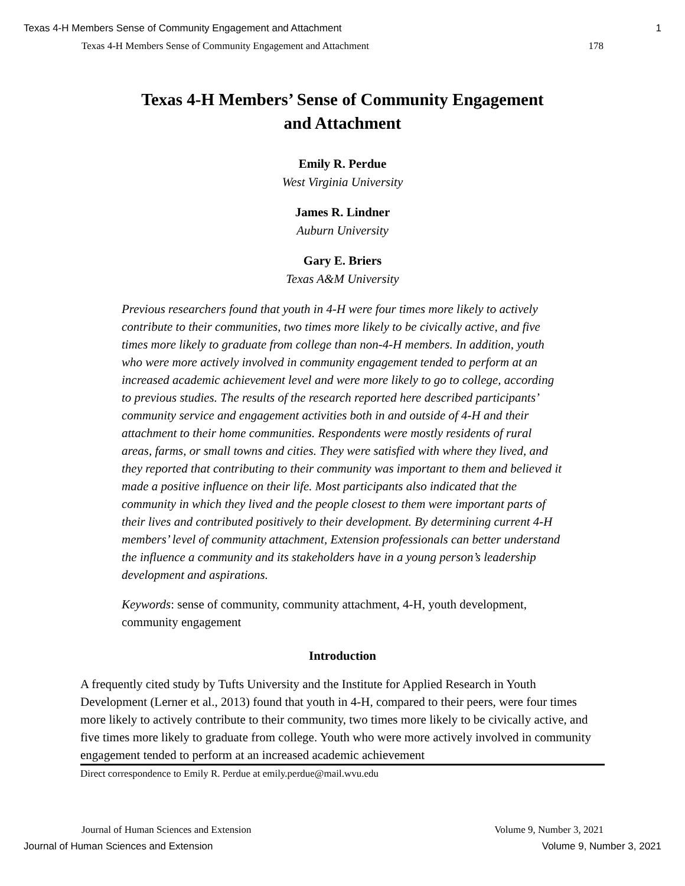Texas 4-H Members Sense of Community Engagement and Attachment 1
Texas 4-H Members Sense of Community Engagement and Attachment 178
Texas 4-H Members’ Sense of Community Engagement
and Attachment
Emily R. Perdue
West Virginia University
James R. Lindner
Auburn University
Gary E. Briers
Texas A&M University
Previous researchers found that youth in 4-H were four times more likely to actively contribute to their communities, two times more likely to be civically active, and five times more likely to graduate from college than non-4-H members. In addition, youth who were more actively involved in community engagement tended to perform at an increased academic achievement level and were more likely to go to college, according to previous studies. The results of the research reported here described participants’ community service and engagement activities both in and outside of 4-H and their attachment to their home communities. Respondents were mostly residents of rural areas, farms, or small towns and cities. They were satisfied with where they lived, and they reported that contributing to their community was important to them and believed it made a positive influence on their life. Most participants also indicated that the community in which they lived and the people closest to them were important parts of their lives and contributed positively to their development. By determining current 4-H members’ level of community attachment, Extension professionals can better understand the influence a community and its stakeholders have in a young person’s leadership development and aspirations.
Keywords: sense of community, community attachment, 4-H, youth development, community engagement
Introduction
A frequently cited study by Tufts University and the Institute for Applied Research in Youth Development (Lerner et al., 2013) found that youth in 4-H, compared to their peers, were four times more likely to actively contribute to their community, two times more likely to be civically active, and five times more likely to graduate from college. Youth who were more actively involved in community engagement tended to perform at an increased academic achievement
Direct correspondence to Emily R. Perdue at emily.perdue@mail.wvu.edu
Journal of Human Sciences and Extension Volume 9, Number 3, 2021
Journal of Human Sciences and Extension Volume 9, Number 3, 2021